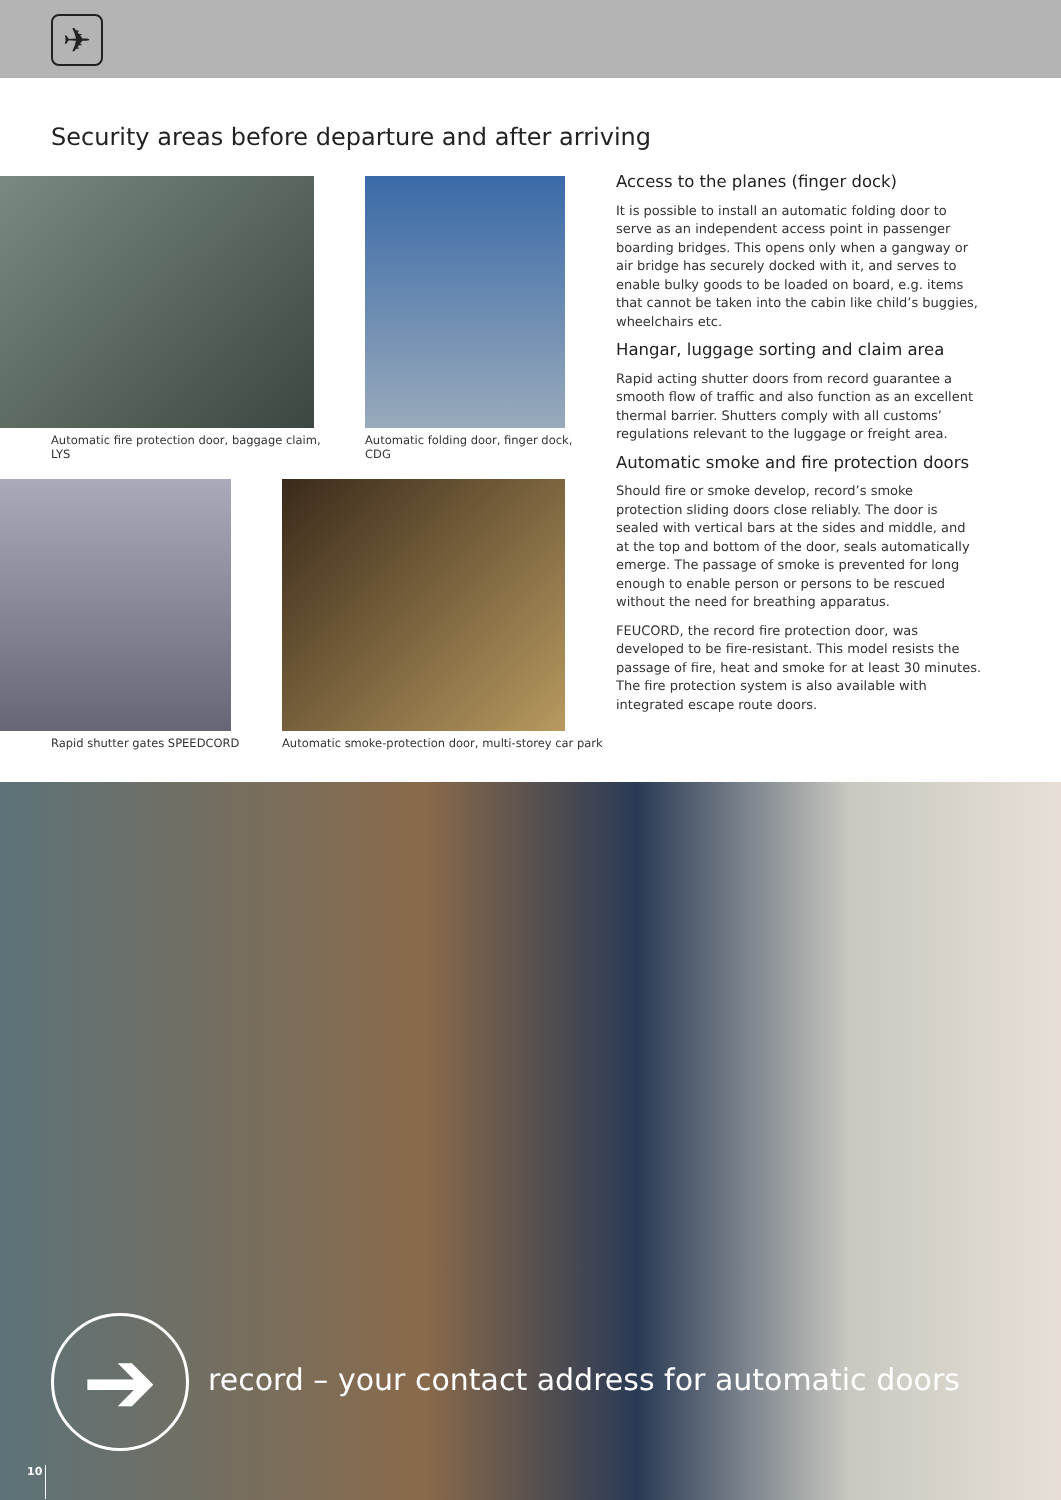✈
Security areas before departure and after arriving
Automatic fire protection door, baggage claim,
LYS
Automatic folding door, finger dock,
CDG
Rapid shutter gates SPEEDCORD
Automatic smoke-protection door, multi-storey car park
Access to the planes (finger dock)
It is possible to install an automatic folding door to serve as an independent access point in passenger boarding bridges. This opens only when a gangway or air bridge has securely docked with it, and serves to enable bulky goods to be loaded on board, e.g. items that cannot be taken into the cabin like child’s buggies, wheelchairs etc.
Hangar, luggage sorting and claim area
Rapid acting shutter doors from record guarantee a smooth flow of traffic and also function as an excellent thermal barrier. Shutters comply with all customs’ regulations relevant to the luggage or freight area.
Automatic smoke and fire protection doors
Should fire or smoke develop, record’s smoke protection sliding doors close reliably. The door is sealed with vertical bars at the sides and middle, and at the top and bottom of the door, seals automatically emerge. The passage of smoke is prevented for long enough to enable person or persons to be rescued without the need for breathing apparatus.
FEUCORD, the record fire protection door, was developed to be fire-resistant. This model resists the passage of fire, heat and smoke for at least 30 minutes. The fire protection system is also available with integrated escape route doors.
➔
record – your contact address for automatic doors
10